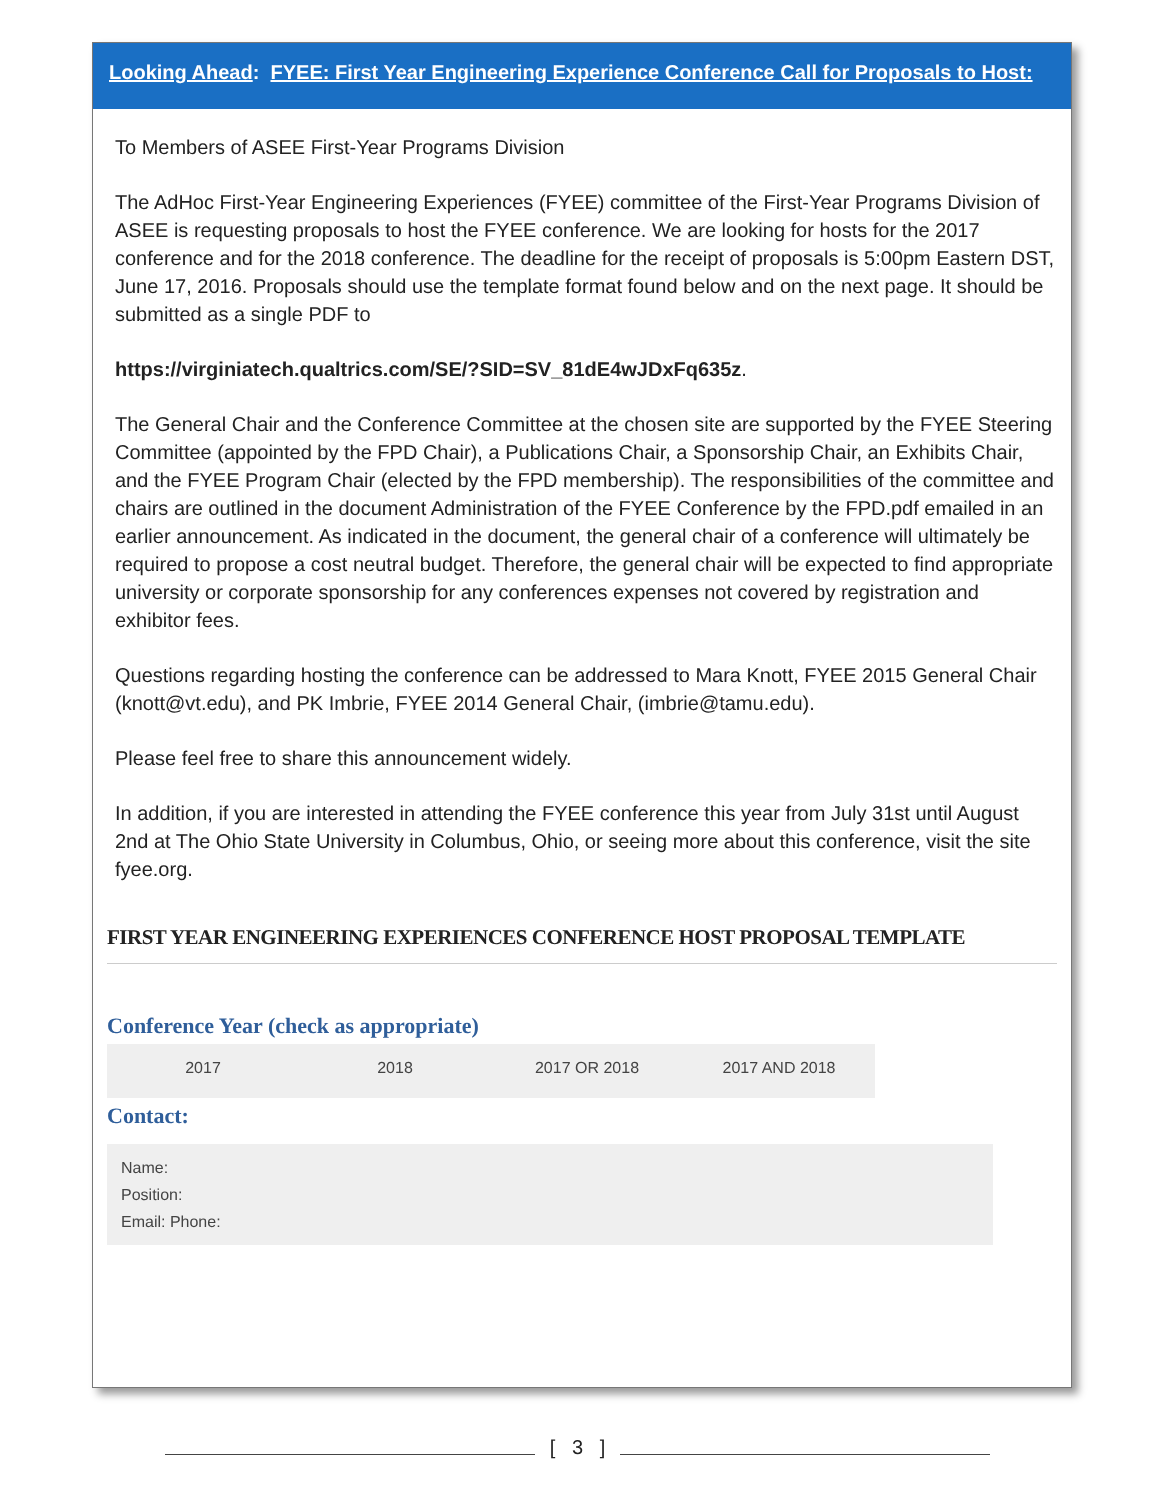Looking Ahead: FYEE: First Year Engineering Experience Conference Call for Proposals to Host:
To Members of ASEE First-Year Programs Division
The AdHoc First-Year Engineering Experiences (FYEE) committee of the First-Year Programs Division of ASEE is requesting proposals to host the FYEE conference. We are looking for hosts for the 2017 conference and for the 2018 conference. The deadline for the receipt of proposals is 5:00pm Eastern DST, June 17, 2016. Proposals should use the template format found below and on the next page. It should be submitted as a single PDF to
https://virginiatech.qualtrics.com/SE/?SID=SV_81dE4wJDxFq635z.
The General Chair and the Conference Committee at the chosen site are supported by the FYEE Steering Committee (appointed by the FPD Chair), a Publications Chair, a Sponsorship Chair, an Exhibits Chair, and the FYEE Program Chair (elected by the FPD membership). The responsibilities of the committee and chairs are outlined in the document Administration of the FYEE Conference by the FPD.pdf emailed in an earlier announcement. As indicated in the document, the general chair of a conference will ultimately be required to propose a cost neutral budget. Therefore, the general chair will be expected to find appropriate university or corporate sponsorship for any conferences expenses not covered by registration and exhibitor fees.
Questions regarding hosting the conference can be addressed to Mara Knott, FYEE 2015 General Chair (knott@vt.edu), and PK Imbrie, FYEE 2014 General Chair, (imbrie@tamu.edu).
Please feel free to share this announcement widely.
In addition, if you are interested in attending the FYEE conference this year from July 31st until August 2nd at The Ohio State University in Columbus, Ohio, or seeing more about this conference, visit the site fyee.org.
FIRST YEAR ENGINEERING EXPERIENCES CONFERENCE HOST PROPOSAL TEMPLATE
Conference Year (check as appropriate)
| 2017 | 2018 | 2017 OR 2018 | 2017 AND 2018 |
Contact:
Name:
Position:
Email: Phone:
[ 3 ]